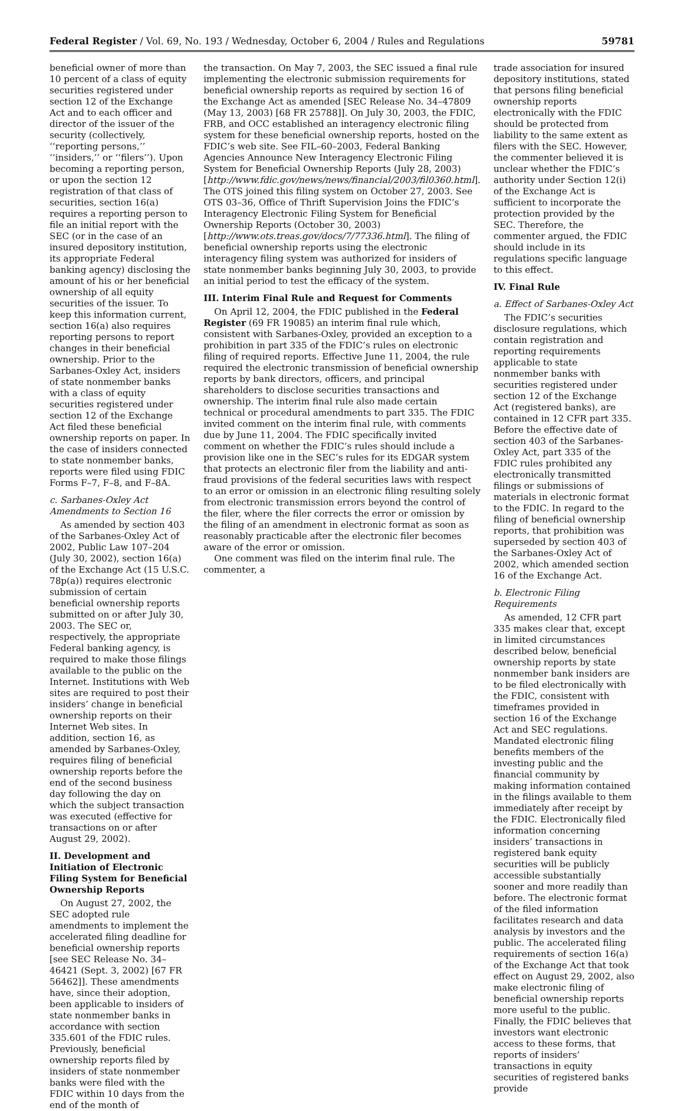Federal Register / Vol. 69, No. 193 / Wednesday, October 6, 2004 / Rules and Regulations 59781
beneficial owner of more than 10 percent of a class of equity securities registered under section 12 of the Exchange Act and to each officer and director of the issuer of the security (collectively, ‘‘reporting persons,’’ ‘‘insiders,’’ or ‘‘filers’’). Upon becoming a reporting person, or upon the section 12 registration of that class of securities, section 16(a) requires a reporting person to file an initial report with the SEC (or in the case of an insured depository institution, its appropriate Federal banking agency) disclosing the amount of his or her beneficial ownership of all equity securities of the issuer. To keep this information current, section 16(a) also requires reporting persons to report changes in their beneficial ownership. Prior to the Sarbanes-Oxley Act, insiders of state nonmember banks with a class of equity securities registered under section 12 of the Exchange Act filed these beneficial ownership reports on paper. In the case of insiders connected to state nonmember banks, reports were filed using FDIC Forms F–7, F–8, and F–8A.
c. Sarbanes-Oxley Act Amendments to Section 16
As amended by section 403 of the Sarbanes-Oxley Act of 2002, Public Law 107–204 (July 30, 2002), section 16(a) of the Exchange Act (15 U.S.C. 78p(a)) requires electronic submission of certain beneficial ownership reports submitted on or after July 30, 2003. The SEC or, respectively, the appropriate Federal banking agency, is required to make those filings available to the public on the Internet. Institutions with Web sites are required to post their insiders’ change in beneficial ownership reports on their Internet Web sites. In addition, section 16, as amended by Sarbanes-Oxley, requires filing of beneficial ownership reports before the end of the second business day following the day on which the subject transaction was executed (effective for transactions on or after August 29, 2002).
II. Development and Initiation of Electronic Filing System for Beneficial Ownership Reports
On August 27, 2002, the SEC adopted rule amendments to implement the accelerated filing deadline for beneficial ownership reports [see SEC Release No. 34–46421 (Sept. 3, 2002) [67 FR 56462]]. These amendments have, since their adoption, been applicable to insiders of state nonmember banks in accordance with section 335.601 of the FDIC rules. Previously, beneficial ownership reports filed by insiders of state nonmember banks were filed with the FDIC within 10 days from the end of the month of
the transaction. On May 7, 2003, the SEC issued a final rule implementing the electronic submission requirements for beneficial ownership reports as required by section 16 of the Exchange Act as amended [SEC Release No. 34–47809 (May 13, 2003) [68 FR 25788]]. On July 30, 2003, the FDIC, FRB, and OCC established an interagency electronic filing system for these beneficial ownership reports, hosted on the FDIC’s web site. See FIL–60–2003, Federal Banking Agencies Announce New Interagency Electronic Filing System for Beneficial Ownership Reports (July 28, 2003) [http://www.fdic.gov/news/news/financial/2003/fil0360.html]. The OTS joined this filing system on October 27, 2003. See OTS 03–36, Office of Thrift Supervision Joins the FDIC’s Interagency Electronic Filing System for Beneficial Ownership Reports (October 30, 2003) [http://www.ots.treas.gov/docs/7/77336.html]. The filing of beneficial ownership reports using the electronic interagency filing system was authorized for insiders of state nonmember banks beginning July 30, 2003, to provide an initial period to test the efficacy of the system.
III. Interim Final Rule and Request for Comments
On April 12, 2004, the FDIC published in the Federal Register (69 FR 19085) an interim final rule which, consistent with Sarbanes-Oxley, provided an exception to a prohibition in part 335 of the FDIC’s rules on electronic filing of required reports. Effective June 11, 2004, the rule required the electronic transmission of beneficial ownership reports by bank directors, officers, and principal shareholders to disclose securities transactions and ownership. The interim final rule also made certain technical or procedural amendments to part 335. The FDIC invited comment on the interim final rule, with comments due by June 11, 2004. The FDIC specifically invited comment on whether the FDIC’s rules should include a provision like one in the SEC’s rules for its EDGAR system that protects an electronic filer from the liability and anti-fraud provisions of the federal securities laws with respect to an error or omission in an electronic filing resulting solely from electronic transmission errors beyond the control of the filer, where the filer corrects the error or omission by the filing of an amendment in electronic format as soon as reasonably practicable after the electronic filer becomes aware of the error or omission.
One comment was filed on the interim final rule. The commenter, a
trade association for insured depository institutions, stated that persons filing beneficial ownership reports electronically with the FDIC should be protected from liability to the same extent as filers with the SEC. However, the commenter believed it is unclear whether the FDIC’s authority under Section 12(i) of the Exchange Act is sufficient to incorporate the protection provided by the SEC. Therefore, the commenter argued, the FDIC should include in its regulations specific language to this effect.
IV. Final Rule
a. Effect of Sarbanes-Oxley Act
The FDIC’s securities disclosure regulations, which contain registration and reporting requirements applicable to state nonmember banks with securities registered under section 12 of the Exchange Act (registered banks), are contained in 12 CFR part 335. Before the effective date of section 403 of the Sarbanes-Oxley Act, part 335 of the FDIC rules prohibited any electronically transmitted filings or submissions of materials in electronic format to the FDIC. In regard to the filing of beneficial ownership reports, that prohibition was superseded by section 403 of the Sarbanes-Oxley Act of 2002, which amended section 16 of the Exchange Act.
b. Electronic Filing Requirements
As amended, 12 CFR part 335 makes clear that, except in limited circumstances described below, beneficial ownership reports by state nonmember bank insiders are to be filed electronically with the FDIC, consistent with timeframes provided in section 16 of the Exchange Act and SEC regulations. Mandated electronic filing benefits members of the investing public and the financial community by making information contained in the filings available to them immediately after receipt by the FDIC. Electronically filed information concerning insiders’ transactions in registered bank equity securities will be publicly accessible substantially sooner and more readily than before. The electronic format of the filed information facilitates research and data analysis by investors and the public. The accelerated filing requirements of section 16(a) of the Exchange Act that took effect on August 29, 2002, also make electronic filing of beneficial ownership reports more useful to the public. Finally, the FDIC believes that investors want electronic access to these forms, that reports of insiders’ transactions in equity securities of registered banks provide